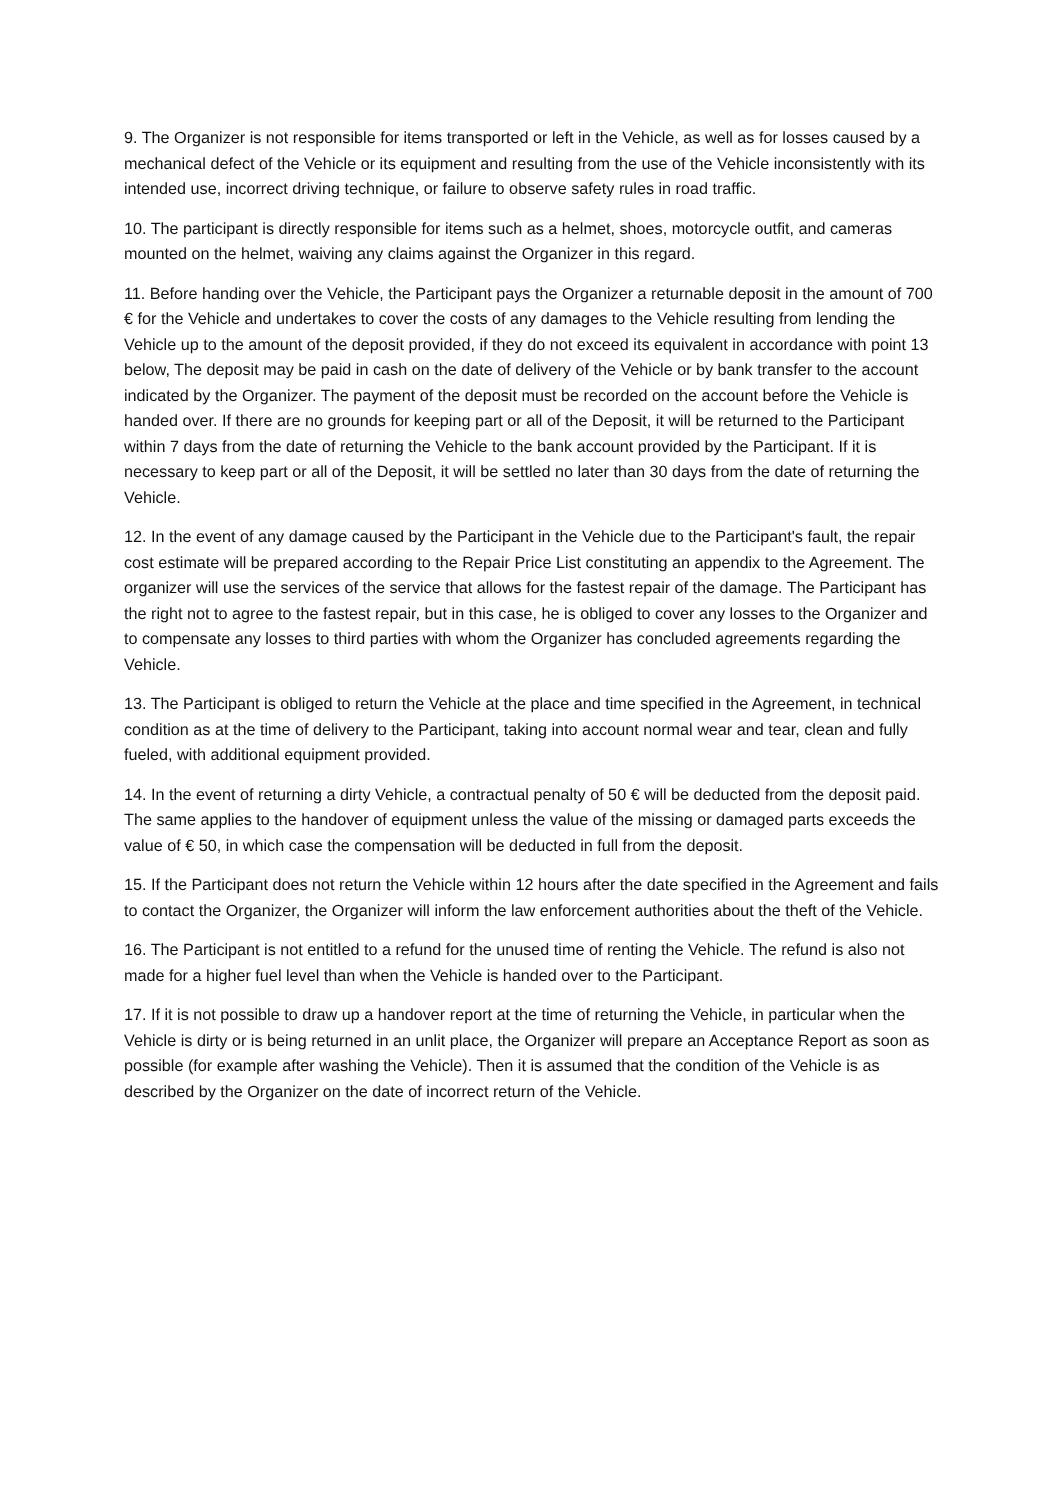9. The Organizer is not responsible for items transported or left in the Vehicle, as well as for losses caused by a mechanical defect of the Vehicle or its equipment and resulting from the use of the Vehicle inconsistently with its intended use, incorrect driving technique, or failure to observe safety rules in road traffic.
10. The participant is directly responsible for items such as a helmet, shoes, motorcycle outfit, and cameras mounted on the helmet, waiving any claims against the Organizer in this regard.
11. Before handing over the Vehicle, the Participant pays the Organizer a returnable deposit in the amount of 700 € for the Vehicle and undertakes to cover the costs of any damages to the Vehicle resulting from lending the Vehicle up to the amount of the deposit provided, if they do not exceed its equivalent in accordance with point 13 below, The deposit may be paid in cash on the date of delivery of the Vehicle or by bank transfer to the account indicated by the Organizer. The payment of the deposit must be recorded on the account before the Vehicle is handed over. If there are no grounds for keeping part or all of the Deposit, it will be returned to the Participant within 7 days from the date of returning the Vehicle to the bank account provided by the Participant. If it is necessary to keep part or all of the Deposit, it will be settled no later than 30 days from the date of returning the Vehicle.
12. In the event of any damage caused by the Participant in the Vehicle due to the Participant's fault, the repair cost estimate will be prepared according to the Repair Price List constituting an appendix to the Agreement. The organizer will use the services of the service that allows for the fastest repair of the damage. The Participant has the right not to agree to the fastest repair, but in this case, he is obliged to cover any losses to the Organizer and to compensate any losses to third parties with whom the Organizer has concluded agreements regarding the Vehicle.
13. The Participant is obliged to return the Vehicle at the place and time specified in the Agreement, in technical condition as at the time of delivery to the Participant, taking into account normal wear and tear, clean and fully fueled, with additional equipment provided.
14. In the event of returning a dirty Vehicle, a contractual penalty of 50 € will be deducted from the deposit paid. The same applies to the handover of equipment unless the value of the missing or damaged parts exceeds the value of € 50, in which case the compensation will be deducted in full from the deposit.
15. If the Participant does not return the Vehicle within 12 hours after the date specified in the Agreement and fails to contact the Organizer, the Organizer will inform the law enforcement authorities about the theft of the Vehicle.
16. The Participant is not entitled to a refund for the unused time of renting the Vehicle. The refund is also not made for a higher fuel level than when the Vehicle is handed over to the Participant.
17. If it is not possible to draw up a handover report at the time of returning the Vehicle, in particular when the Vehicle is dirty or is being returned in an unlit place, the Organizer will prepare an Acceptance Report as soon as possible (for example after washing the Vehicle). Then it is assumed that the condition of the Vehicle is as described by the Organizer on the date of incorrect return of the Vehicle.